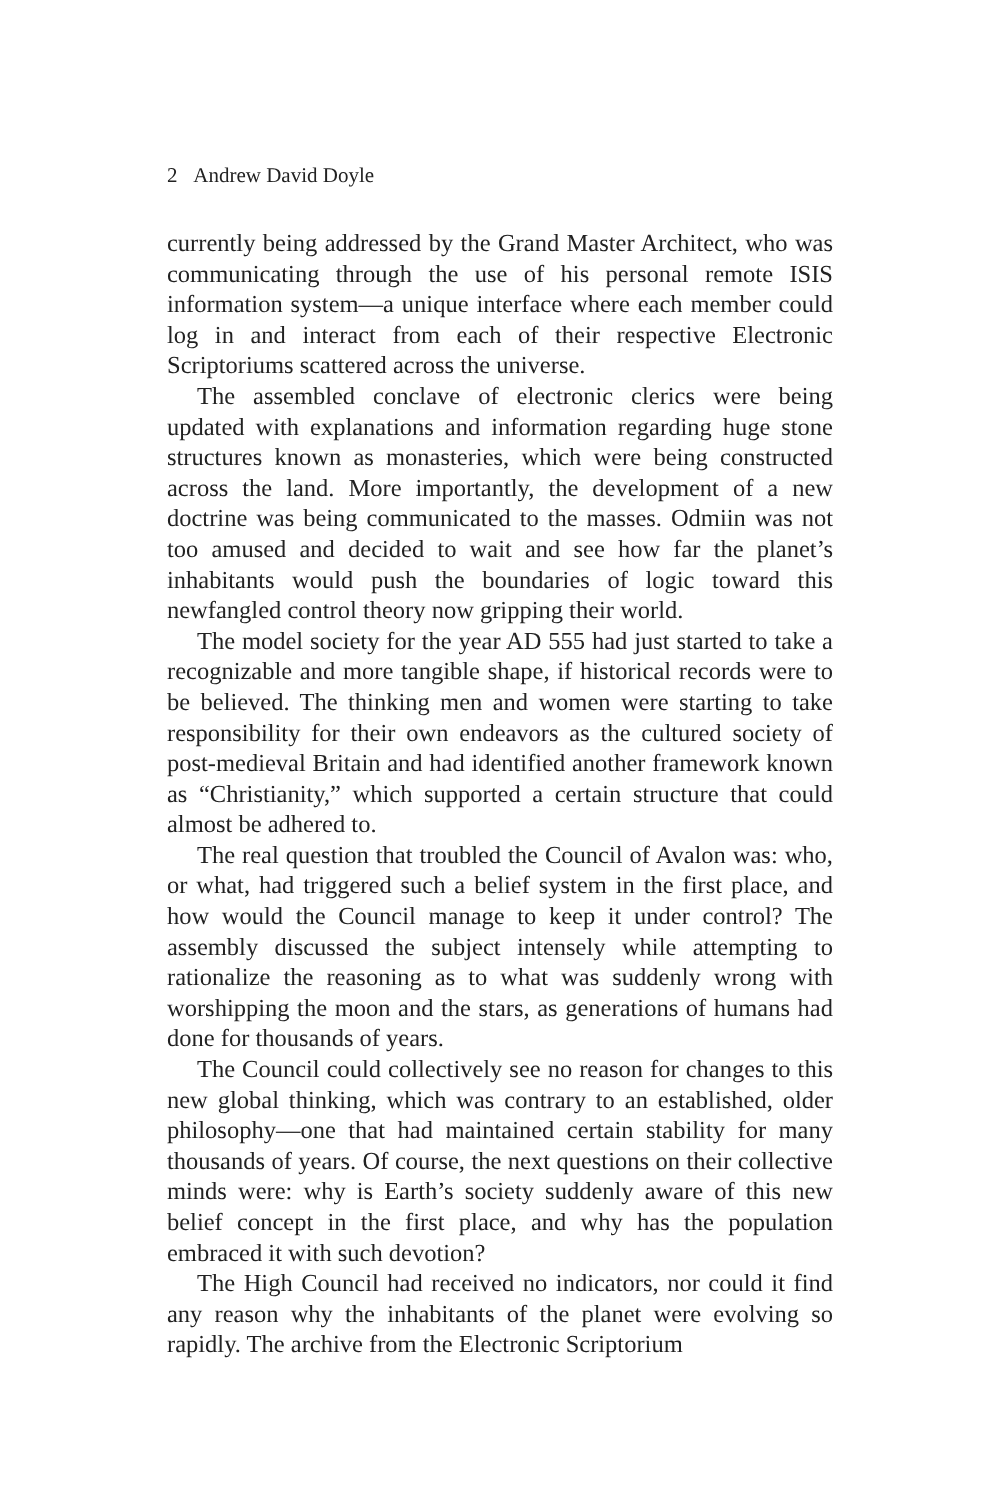2 Andrew David Doyle
currently being addressed by the Grand Master Architect, who was communicating through the use of his personal remote ISIS information system—a unique interface where each member could log in and interact from each of their respective Electronic Scriptoriums scattered across the universe.
The assembled conclave of electronic clerics were being updated with explanations and information regarding huge stone structures known as monasteries, which were being constructed across the land. More importantly, the development of a new doctrine was being communicated to the masses. Odmiin was not too amused and decided to wait and see how far the planet’s inhabitants would push the boundaries of logic toward this newfangled control theory now gripping their world.
The model society for the year AD 555 had just started to take a recognizable and more tangible shape, if historical records were to be believed. The thinking men and women were starting to take responsibility for their own endeavors as the cultured society of post-medieval Britain and had identified another framework known as “Christianity,” which supported a certain structure that could almost be adhered to.
The real question that troubled the Council of Avalon was: who, or what, had triggered such a belief system in the first place, and how would the Council manage to keep it under control? The assembly discussed the subject intensely while attempting to rationalize the reasoning as to what was suddenly wrong with worshipping the moon and the stars, as generations of humans had done for thousands of years.
The Council could collectively see no reason for changes to this new global thinking, which was contrary to an established, older philosophy—one that had maintained certain stability for many thousands of years. Of course, the next questions on their collective minds were: why is Earth’s society suddenly aware of this new belief concept in the first place, and why has the population embraced it with such devotion?
The High Council had received no indicators, nor could it find any reason why the inhabitants of the planet were evolving so rapidly. The archive from the Electronic Scriptorium